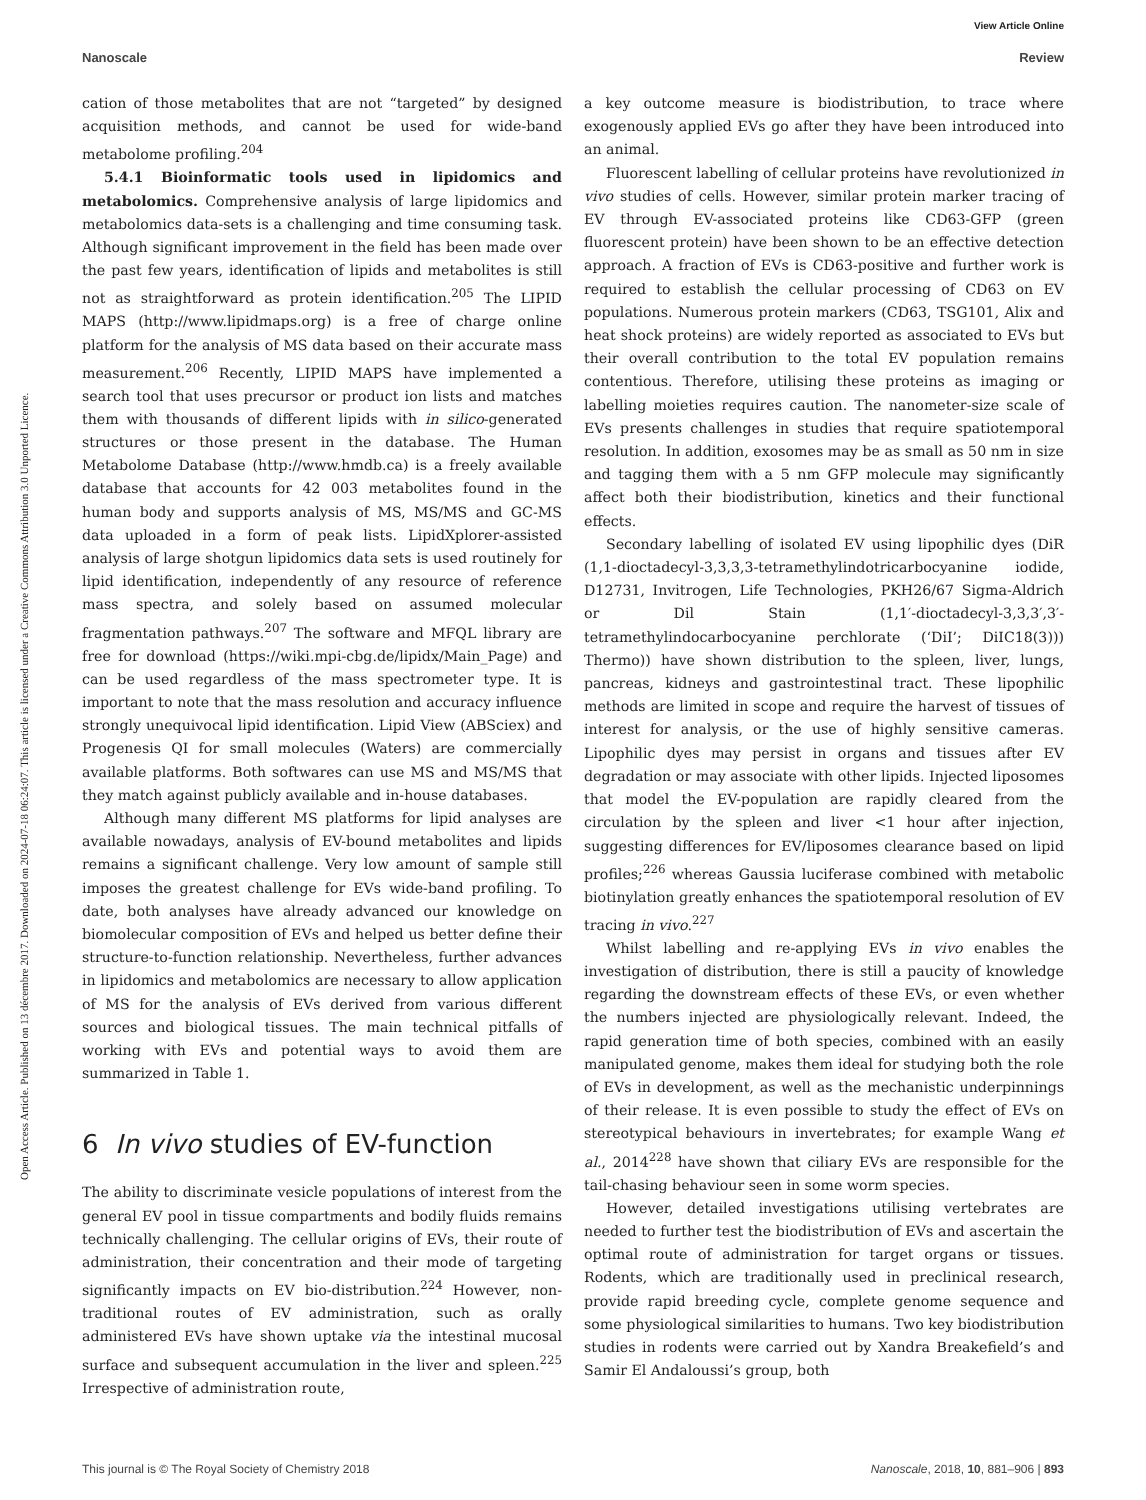View Article Online
Nanoscale Review
Open Access Article. Published on 13 décembre 2017. Downloaded on 2024-07-18 06:24:07. This article is licensed under a Creative Commons Attribution 3.0 Unported Licence.
cation of those metabolites that are not “targeted” by designed acquisition methods, and cannot be used for wide-band metabolome profiling.<sup>204</sup>
5.4.1 Bioinformatic tools used in lipidomics and metabolomics. Comprehensive analysis of large lipidomics and metabolomics data-sets is a challenging and time consuming task. Although significant improvement in the field has been made over the past few years, identification of lipids and metabolites is still not as straightforward as protein identification.<sup>205</sup> The LIPID MAPS (http://www.lipidmaps.org) is a free of charge online platform for the analysis of MS data based on their accurate mass measurement.<sup>206</sup> Recently, LIPID MAPS have implemented a search tool that uses precursor or product ion lists and matches them with thousands of different lipids with in silico-generated structures or those present in the database. The Human Metabolome Database (http://www.hmdb.ca) is a freely available database that accounts for 42 003 metabolites found in the human body and supports analysis of MS, MS/MS and GC-MS data uploaded in a form of peak lists. LipidXplorer-assisted analysis of large shotgun lipidomics data sets is used routinely for lipid identification, independently of any resource of reference mass spectra, and solely based on assumed molecular fragmentation pathways.<sup>207</sup> The software and MFQL library are free for download (https://wiki.mpi-cbg.de/lipidx/Main_Page) and can be used regardless of the mass spectrometer type. It is important to note that the mass resolution and accuracy influence strongly unequivocal lipid identification. Lipid View (ABSciex) and Progenesis QI for small molecules (Waters) are commercially available platforms. Both softwares can use MS and MS/MS that they match against publicly available and in-house databases.
Although many different MS platforms for lipid analyses are available nowadays, analysis of EV-bound metabolites and lipids remains a significant challenge. Very low amount of sample still imposes the greatest challenge for EVs wide-band profiling. To date, both analyses have already advanced our knowledge on biomolecular composition of EVs and helped us better define their structure-to-function relationship. Nevertheless, further advances in lipidomics and metabolomics are necessary to allow application of MS for the analysis of EVs derived from various different sources and biological tissues. The main technical pitfalls of working with EVs and potential ways to avoid them are summarized in Table 1.
6 In vivo studies of EV-function
The ability to discriminate vesicle populations of interest from the general EV pool in tissue compartments and bodily fluids remains technically challenging. The cellular origins of EVs, their route of administration, their concentration and their mode of targeting significantly impacts on EV bio-distribution.<sup>224</sup> However, non-traditional routes of EV administration, such as orally administered EVs have shown uptake via the intestinal mucosal surface and subsequent accumulation in the liver and spleen.<sup>225</sup> Irrespective of administration route,
a key outcome measure is biodistribution, to trace where exogenously applied EVs go after they have been introduced into an animal.
Fluorescent labelling of cellular proteins have revolutionized in vivo studies of cells. However, similar protein marker tracing of EV through EV-associated proteins like CD63-GFP (green fluorescent protein) have been shown to be an effective detection approach. A fraction of EVs is CD63-positive and further work is required to establish the cellular processing of CD63 on EV populations. Numerous protein markers (CD63, TSG101, Alix and heat shock proteins) are widely reported as associated to EVs but their overall contribution to the total EV population remains contentious. Therefore, utilising these proteins as imaging or labelling moieties requires caution. The nanometer-size scale of EVs presents challenges in studies that require spatiotemporal resolution. In addition, exosomes may be as small as 50 nm in size and tagging them with a 5 nm GFP molecule may significantly affect both their biodistribution, kinetics and their functional effects.
Secondary labelling of isolated EV using lipophilic dyes (DiR (1,1-dioctadecyl-3,3,3,3-tetramethylindotricarbocyanine iodide, D12731, Invitrogen, Life Technologies, PKH26/67 Sigma-Aldrich or Dil Stain (1,1′-dioctadecyl-3,3,3′,3′-tetramethylindocarbocyanine perchlorate (‘DiI’; DiIC18(3))) Thermo)) have shown distribution to the spleen, liver, lungs, pancreas, kidneys and gastrointestinal tract. These lipophilic methods are limited in scope and require the harvest of tissues of interest for analysis, or the use of highly sensitive cameras. Lipophilic dyes may persist in organs and tissues after EV degradation or may associate with other lipids. Injected liposomes that model the EV-population are rapidly cleared from the circulation by the spleen and liver <1 hour after injection, suggesting differences for EV/liposomes clearance based on lipid profiles;<sup>226</sup> whereas Gaussia luciferase combined with metabolic biotinylation greatly enhances the spatiotemporal resolution of EV tracing in vivo.<sup>227</sup>
Whilst labelling and re-applying EVs in vivo enables the investigation of distribution, there is still a paucity of knowledge regarding the downstream effects of these EVs, or even whether the numbers injected are physiologically relevant. Indeed, the rapid generation time of both species, combined with an easily manipulated genome, makes them ideal for studying both the role of EVs in development, as well as the mechanistic underpinnings of their release. It is even possible to study the effect of EVs on stereotypical behaviours in invertebrates; for example Wang et al., 2014<sup>228</sup> have shown that ciliary EVs are responsible for the tail-chasing behaviour seen in some worm species.
However, detailed investigations utilising vertebrates are needed to further test the biodistribution of EVs and ascertain the optimal route of administration for target organs or tissues. Rodents, which are traditionally used in preclinical research, provide rapid breeding cycle, complete genome sequence and some physiological similarities to humans. Two key biodistribution studies in rodents were carried out by Xandra Breakefield’s and Samir El Andaloussi’s group, both
This journal is © The Royal Society of Chemistry 2018 Nanoscale, 2018, 10, 881–906 | 893